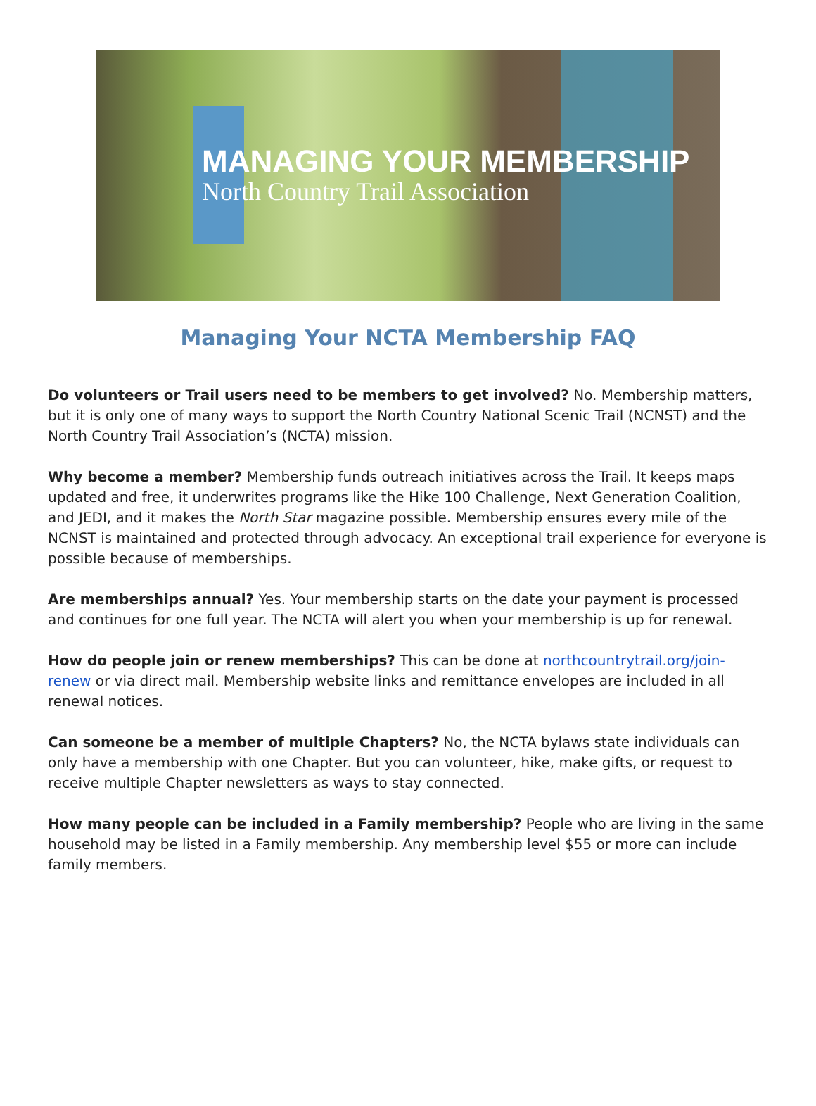MANAGING YOUR MEMBERSHIP
North Country Trail Association
Managing Your NCTA Membership FAQ
Do volunteers or Trail users need to be members to get involved? No. Membership matters, but it is only one of many ways to support the North Country National Scenic Trail (NCNST) and the North Country Trail Association’s (NCTA) mission.
Why become a member? Membership funds outreach initiatives across the Trail. It keeps maps updated and free, it underwrites programs like the Hike 100 Challenge, Next Generation Coalition, and JEDI, and it makes the North Star magazine possible. Membership ensures every mile of the NCNST is maintained and protected through advocacy. An exceptional trail experience for everyone is possible because of memberships.
Are memberships annual? Yes. Your membership starts on the date your payment is processed and continues for one full year. The NCTA will alert you when your membership is up for renewal.
How do people join or renew memberships? This can be done at northcountrytrail.org/join-renew or via direct mail. Membership website links and remittance envelopes are included in all renewal notices.
Can someone be a member of multiple Chapters? No, the NCTA bylaws state individuals can only have a membership with one Chapter. But you can volunteer, hike, make gifts, or request to receive multiple Chapter newsletters as ways to stay connected.
How many people can be included in a Family membership? People who are living in the same household may be listed in a Family membership. Any membership level $55 or more can include family members.